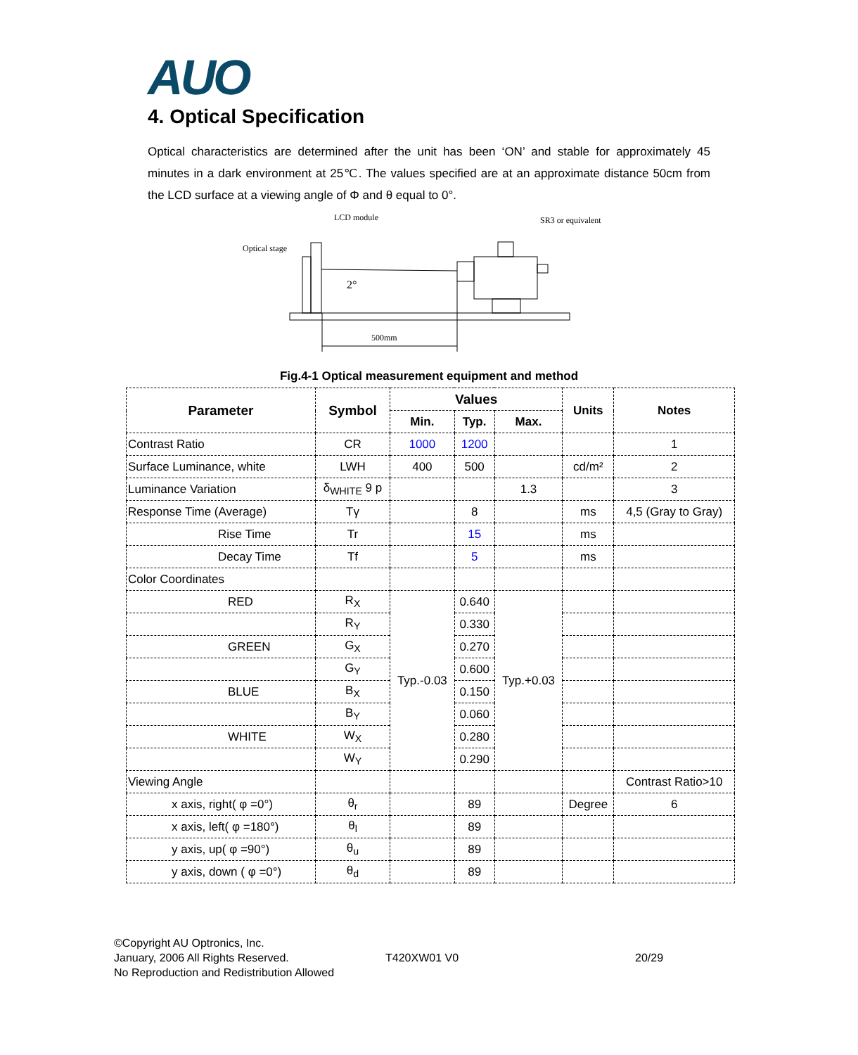AUO
4. Optical Specification
Optical characteristics are determined after the unit has been ‘ON’ and stable for approximately 45 minutes in a dark environment at 25℃. The values specified are at an approximate distance 50cm from the LCD surface at a viewing angle of Φ and θ equal to 0°.
LCD module
SR3 or equivalent
Optical stage
2°
500mm
Fig.4-1 Optical measurement equipment and method
| Parameter | Symbol | Values | | | Units | Notes |
| --- | --- | --- | --- | --- | --- | --- |
| | | Min. | Typ. | Max. | | |
| Contrast Ratio | CR | 1000 | 1200 | | | 1 |
| Surface Luminance, white | LWH | 400 | 500 | | cd/m² | 2 |
| Luminance Variation | δ<sub>WHITE</sub> 9 p | | | 1.3 | | 3 |
| Response Time (Average) | Tγ | | 8 | | ms | 4,5 (Gray to Gray) |
| Rise Time | Tr | | 15 | | ms | |
| Decay Time | Tf | | 5 | | ms | |
| Color Coordinates | | | | | | |
| RED | R<sub>X</sub> | Typ.-0.03 | 0.640 | Typ.+0.03 | | |
| | R<sub>Y</sub> | | 0.330 | | | |
| GREEN | G<sub>X</sub> | | 0.270 | | | |
| | G<sub>Y</sub> | | 0.600 | | | |
| BLUE | B<sub>X</sub> | | 0.150 | | | |
| | B<sub>Y</sub> | | 0.060 | | | |
| WHITE | W<sub>X</sub> | | 0.280 | | | |
| | W<sub>Y</sub> | | 0.290 | | | |
| Viewing Angle | | | | | | Contrast Ratio>10 |
| x axis, right( φ =0°) | θ<sub>r</sub> | | 89 | | Degree | 6 |
| x axis, left( φ =180°) | θ<sub>l</sub> | | 89 | | | |
| y axis, up( φ =90°) | θ<sub>u</sub> | | 89 | | | |
| y axis, down ( φ =0°) | θ<sub>d</sub> | | 89 | | | |
©Copyright AU Optronics, Inc.
January, 2006 All Rights Reserved.
No Reproduction and Redistribution Allowed
T420XW01 V0 20/29